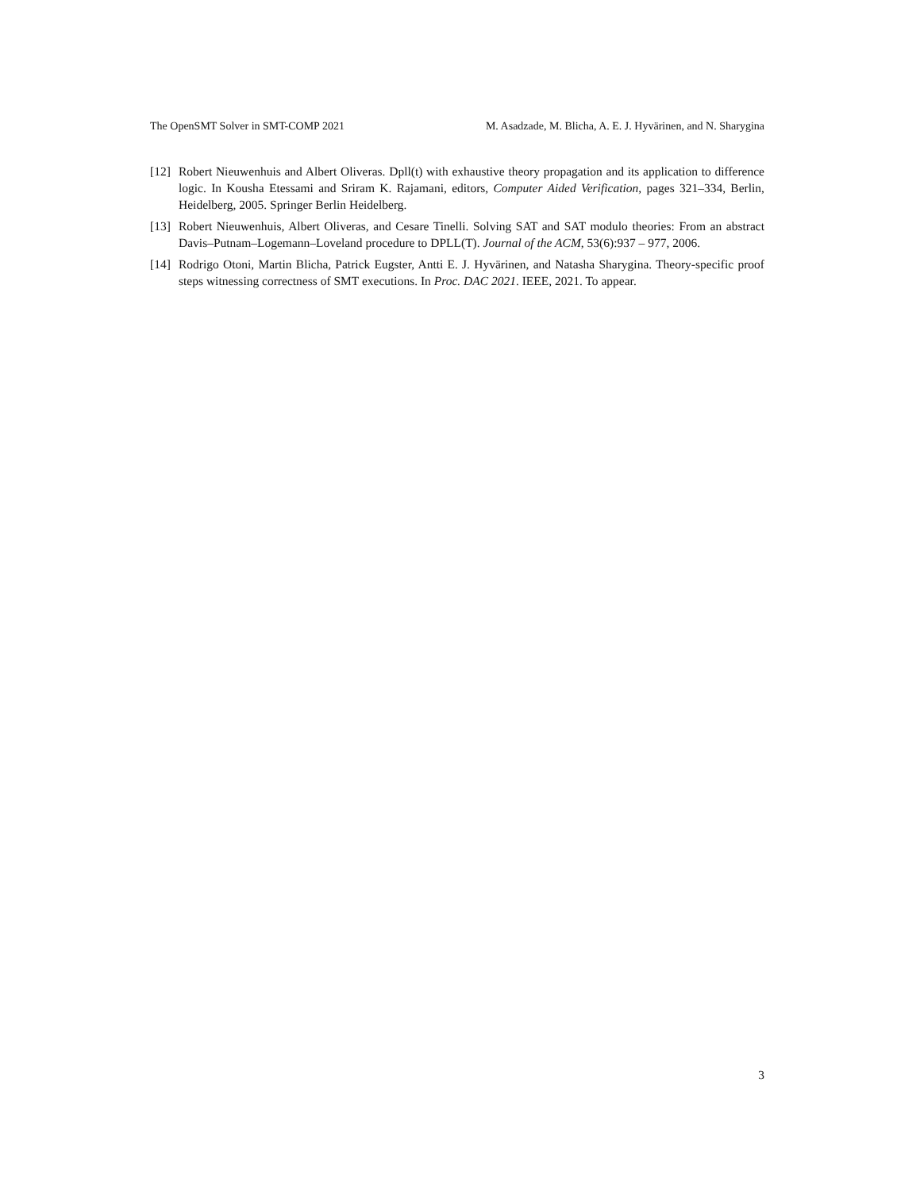The OpenSMT Solver in SMT-COMP 2021 M. Asadzade, M. Blicha, A. E. J. Hyvärinen, and N. Sharygina
[12] Robert Nieuwenhuis and Albert Oliveras. Dpll(t) with exhaustive theory propagation and its application to difference logic. In Kousha Etessami and Sriram K. Rajamani, editors, Computer Aided Verification, pages 321–334, Berlin, Heidelberg, 2005. Springer Berlin Heidelberg.
[13] Robert Nieuwenhuis, Albert Oliveras, and Cesare Tinelli. Solving SAT and SAT modulo theories: From an abstract Davis–Putnam–Logemann–Loveland procedure to DPLL(T). Journal of the ACM, 53(6):937 – 977, 2006.
[14] Rodrigo Otoni, Martin Blicha, Patrick Eugster, Antti E. J. Hyvärinen, and Natasha Sharygina. Theory-specific proof steps witnessing correctness of SMT executions. In Proc. DAC 2021. IEEE, 2021. To appear.
3